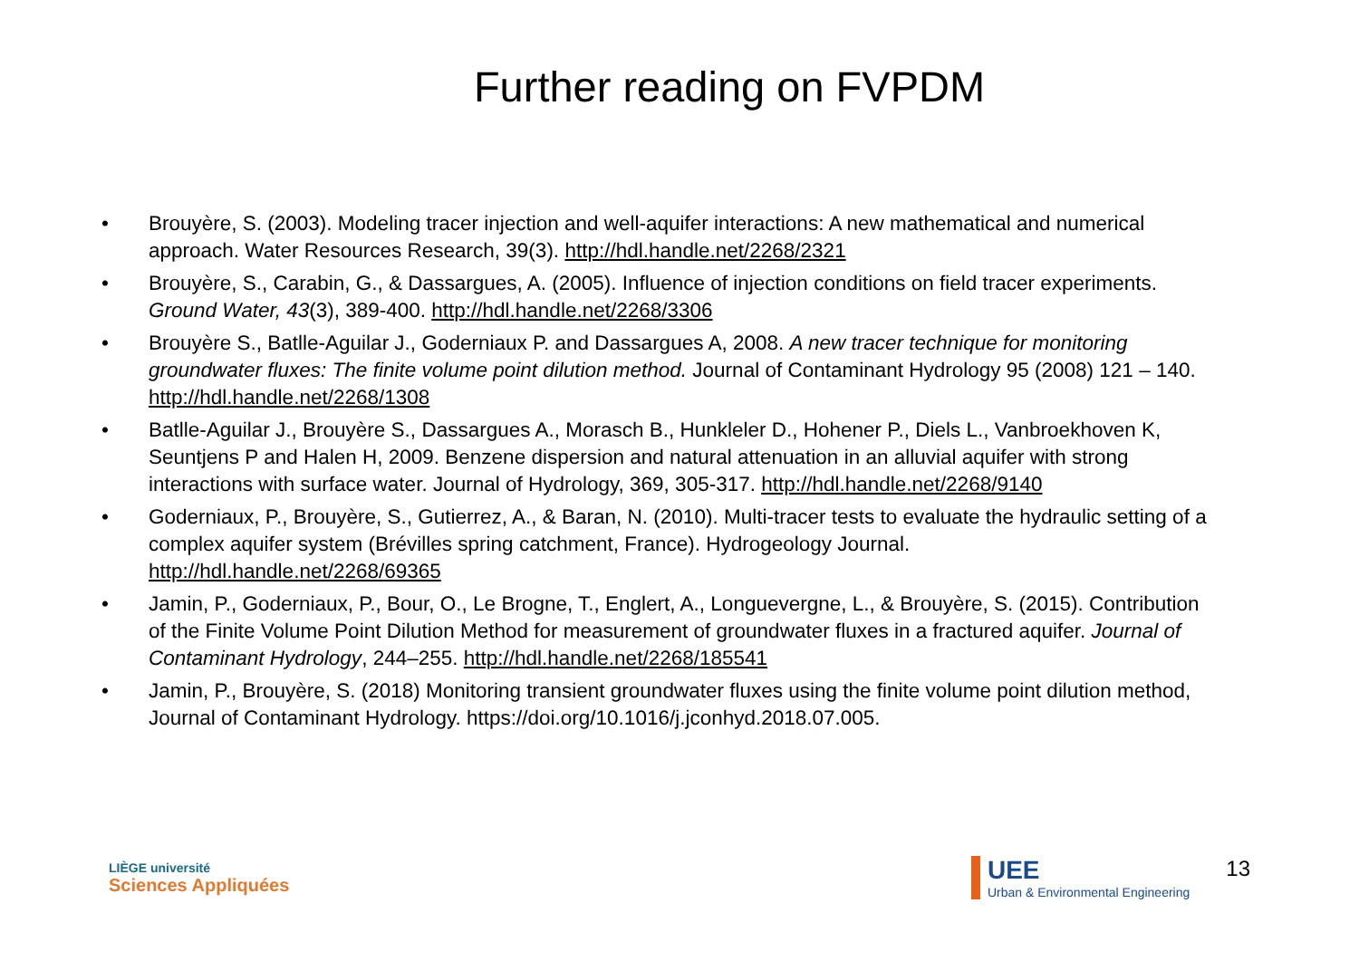Further reading on FVPDM
• Brouyère, S. (2003). Modeling tracer injection and well-aquifer interactions: A new mathematical and numerical approach. Water Resources Research, 39(3). http://hdl.handle.net/2268/2321
• Brouyère, S., Carabin, G., & Dassargues, A. (2005). Influence of injection conditions on field tracer experiments. Ground Water, 43(3), 389-400. http://hdl.handle.net/2268/3306
• Brouyère S., Batlle-Aguilar J., Goderniaux P. and Dassargues A, 2008. A new tracer technique for monitoring groundwater fluxes: The finite volume point dilution method. Journal of Contaminant Hydrology 95 (2008) 121 – 140. http://hdl.handle.net/2268/1308
• Batlle-Aguilar J., Brouyère S., Dassargues A., Morasch B., Hunkleler D., Hohener P., Diels L., Vanbroekhoven K, Seuntjens P and Halen H, 2009. Benzene dispersion and natural attenuation in an alluvial aquifer with strong interactions with surface water. Journal of Hydrology, 369, 305-317. http://hdl.handle.net/2268/9140
• Goderniaux, P., Brouyère, S., Gutierrez, A., & Baran, N. (2010). Multi-tracer tests to evaluate the hydraulic setting of a complex aquifer system (Brévilles spring catchment, France). Hydrogeology Journal. http://hdl.handle.net/2268/69365
• Jamin, P., Goderniaux, P., Bour, O., Le Brogne, T., Englert, A., Longuevergne, L., & Brouyère, S. (2015). Contribution of the Finite Volume Point Dilution Method for measurement of groundwater fluxes in a fractured aquifer. Journal of Contaminant Hydrology, 244–255. http://hdl.handle.net/2268/185541
• Jamin, P., Brouyère, S. (2018) Monitoring transient groundwater fluxes using the finite volume point dilution method, Journal of Contaminant Hydrology. https://doi.org/10.1016/j.jconhyd.2018.07.005.
LIÈGE université
Sciences Appliquées
UEE
Urban & Environmental Engineering
13